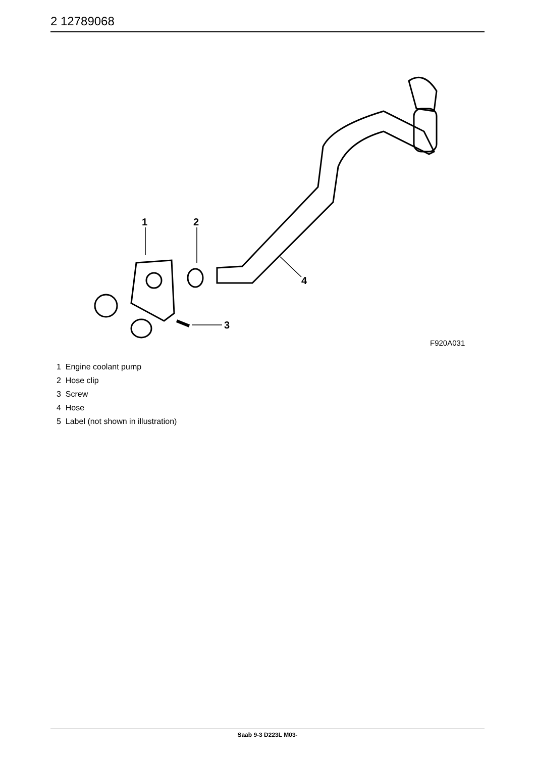2 12789068
1
2
3
4
F920A031
1 Engine coolant pump
2 Hose clip
3 Screw
4 Hose
5 Label (not shown in illustration)
Saab 9-3 D223L M03-